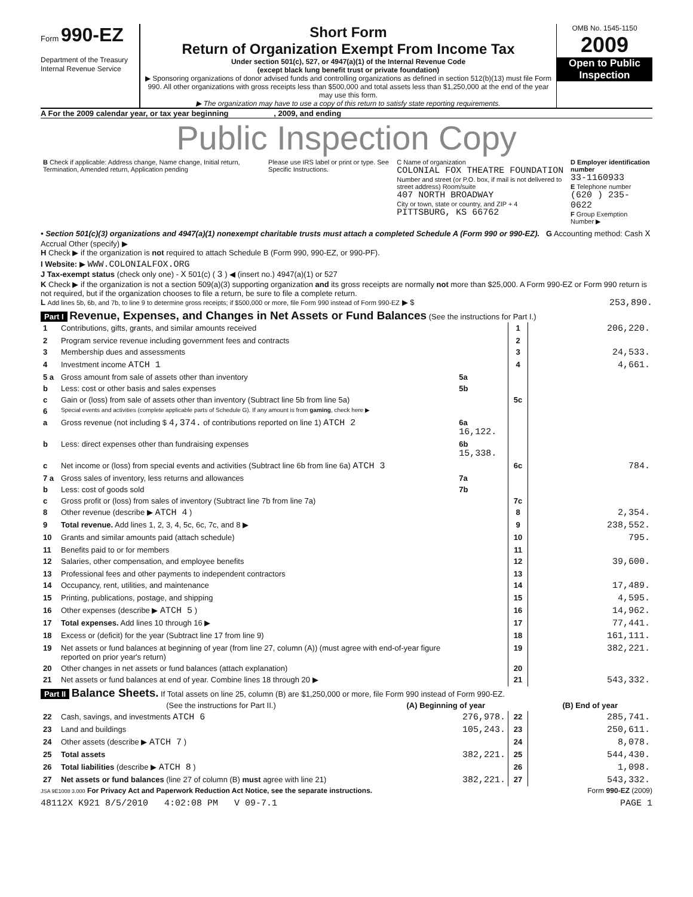Form 990-EZ
Department of the Treasury
Internal Revenue Service
Short Form
Return of Organization Exempt From Income Tax
Under section 501(c), 527, or 4947(a)(1) of the Internal Revenue Code
(except black lung benefit trust or private foundation)
▶ Sponsoring organizations of donor advised funds and controlling organizations as defined in section 512(b)(13) must file Form 990. All other organizations with gross receipts less than $500,000 and total assets less than $1,250,000 at the end of the year may use this form.
▶ The organization may have to use a copy of this return to satisfy state reporting requirements.
OMB No. 1545-1150
2009
Open to Public Inspection
A For the 2009 calendar year, or tax year beginning , 2009, and ending
Public Inspection Copy
| B Check if applicable: Address change, Name change, Initial return, Termination, Amended return, Application pending | Please use IRS label or print or type. See Specific Instructions. | C Name of organization COLONIAL FOX THEATRE FOUNDATION Number and street (or P.O. box, if mail is not delivered to street address) Room/suite 407 NORTH BROADWAY City or town, state or country, and ZIP + 4 PITTSBURG, KS 66762 | D Employer identification number 33-1160933 E Telephone number (620 ) 235-0622 F Group Exemption Number ▶ |
• Section 501(c)(3) organizations and 4947(a)(1) nonexempt charitable trusts must attach a completed Schedule A (Form 990 or 990-EZ). G Accounting method: Cash X Accrual Other (specify) ▶
H Check ▶ if the organization is not required to attach Schedule B (Form 990, 990-EZ, or 990-PF).
I Website: ▶ WWW.COLONIALFOX.ORG
J Tax-exempt status (check only one) - X 501(c) ( 3 ) ◀ (insert no.) 4947(a)(1) or 527
K Check ▶ if the organization is not a section 509(a)(3) supporting organization and its gross receipts are normally not more than $25,000. A Form 990-EZ or Form 990 return is not required, but if the organization chooses to file a return, be sure to file a complete return.
L Add lines 5b, 6b, and 7b, to line 9 to determine gross receipts; if $500,000 or more, file Form 990 instead of Form 990-EZ ▶ $ 253,890.
Part I Revenue, Expenses, and Changes in Net Assets or Fund Balances (See the instructions for Part I.)
| 1 | Contributions, gifts, grants, and similar amounts received | | 1 | 206,220. |
| 2 | Program service revenue including government fees and contracts | | 2 | |
| 3 | Membership dues and assessments | | 3 | 24,533. |
| 4 | Investment income ATCH 1 | | 4 | 4,661. |
| 5 a | Gross amount from sale of assets other than inventory | 5a | | |
| b | Less: cost or other basis and sales expenses | 5b | | |
| c | Gain or (loss) from sale of assets other than inventory (Subtract line 5b from line 5a) | | 5c | |
| 6 | Special events and activities (complete applicable parts of Schedule G). If any amount is from gaming , check here ▶ | | | |
| a | Gross revenue (not including $ 4,374. of contributions reported on line 1) ATCH 2 | 6a 16,122. | | |
| b | Less: direct expenses other than fundraising expenses | 6b 15,338. | | |
| c | Net income or (loss) from special events and activities (Subtract line 6b from line 6a) ATCH 3 | | 6c | 784. |
| 7 a | Gross sales of inventory, less returns and allowances | 7a | | |
| b | Less: cost of goods sold | 7b | | |
| c | Gross profit or (loss) from sales of inventory (Subtract line 7b from line 7a) | | 7c | |
| 8 | Other revenue (describe ▶ ATCH 4 ) | | 8 | 2,354. |
| 9 | Total revenue. Add lines 1, 2, 3, 4, 5c, 6c, 7c, and 8 ▶ | | 9 | 238,552. |
| 10 | Grants and similar amounts paid (attach schedule) | | 10 | 795. |
| 11 | Benefits paid to or for members | | 11 | |
| 12 | Salaries, other compensation, and employee benefits | | 12 | 39,600. |
| 13 | Professional fees and other payments to independent contractors | | 13 | |
| 14 | Occupancy, rent, utilities, and maintenance | | 14 | 17,489. |
| 15 | Printing, publications, postage, and shipping | | 15 | 4,595. |
| 16 | Other expenses (describe ▶ ATCH 5 ) | | 16 | 14,962. |
| 17 | Total expenses. Add lines 10 through 16 ▶ | | 17 | 77,441. |
| 18 | Excess or (deficit) for the year (Subtract line 17 from line 9) | | 18 | 161,111. |
| 19 | Net assets or fund balances at beginning of year (from line 27, column (A)) (must agree with end-of-year figure reported on prior year's return) | | 19 | 382,221. |
| 20 | Other changes in net assets or fund balances (attach explanation) | | 20 | |
| 21 | Net assets or fund balances at end of year. Combine lines 18 through 20 ▶ | | 21 | 543,332. |
Part II Balance Sheets. If Total assets on line 25, column (B) are $1,250,000 or more, file Form 990 instead of Form 990-EZ.
| | (See the instructions for Part II.) | (A) Beginning of year | | (B) End of year |
| --- | --- | --- | --- | --- |
| 22 | Cash, savings, and investments ATCH 6 | 276,978. | 22 | 285,741. |
| 23 | Land and buildings | 105,243. | 23 | 250,611. |
| 24 | Other assets (describe ▶ ATCH 7 ) | | 24 | 8,078. |
| 25 | Total assets | 382,221. | 25 | 544,430. |
| 26 | Total liabilities (describe ▶ ATCH 8 ) | | 26 | 1,098. |
| 27 | Net assets or fund balances (line 27 of column (B) must agree with line 21) | 382,221. | 27 | 543,332. |
JSA 9E1008 3.000 For Privacy Act and Paperwork Reduction Act Notice, see the separate instructions. Form 990-EZ (2009)
48112X K921 8/5/2010 4:02:08 PM V 09-7.1 PAGE 1